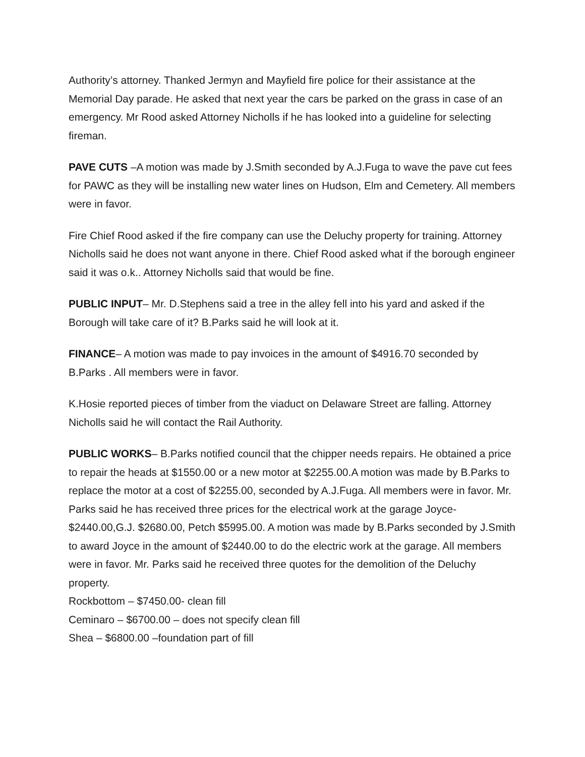Authority’s attorney. Thanked Jermyn and Mayfield fire police for their assistance at the Memorial Day parade. He asked that next year the cars be parked on the grass in case of an emergency. Mr Rood asked Attorney Nicholls if he has looked into a guideline for selecting fireman.
PAVE CUTS –A motion was made by J.Smith seconded by A.J.Fuga to wave the pave cut fees for PAWC as they will be installing new water lines on Hudson, Elm and Cemetery. All members were in favor.
Fire Chief Rood asked if the fire company can use the Deluchy property for training. Attorney Nicholls said he does not want anyone in there. Chief Rood asked what if the borough engineer said it was o.k.. Attorney Nicholls said that would be fine.
PUBLIC INPUT– Mr. D.Stephens said a tree in the alley fell into his yard and asked if the Borough will take care of it? B.Parks said he will look at it.
FINANCE– A motion was made to pay invoices in the amount of $4916.70 seconded by B.Parks . All members were in favor.
K.Hosie reported pieces of timber from the viaduct on Delaware Street are falling. Attorney Nicholls said he will contact the Rail Authority.
PUBLIC WORKS– B.Parks notified council that the chipper needs repairs. He obtained a price to repair the heads at $1550.00 or a new motor at $2255.00.A motion was made by B.Parks to replace the motor at a cost of $2255.00, seconded by A.J.Fuga. All members were in favor. Mr. Parks said he has received three prices for the electrical work at the garage Joyce- $2440.00,G.J. $2680.00, Petch $5995.00. A motion was made by B.Parks seconded by J.Smith to award Joyce in the amount of $2440.00 to do the electric work at the garage. All members were in favor. Mr. Parks said he received three quotes for the demolition of the Deluchy property.
Rockbottom – $7450.00- clean fill
Ceminaro – $6700.00 – does not specify clean fill
Shea – $6800.00 –foundation part of fill